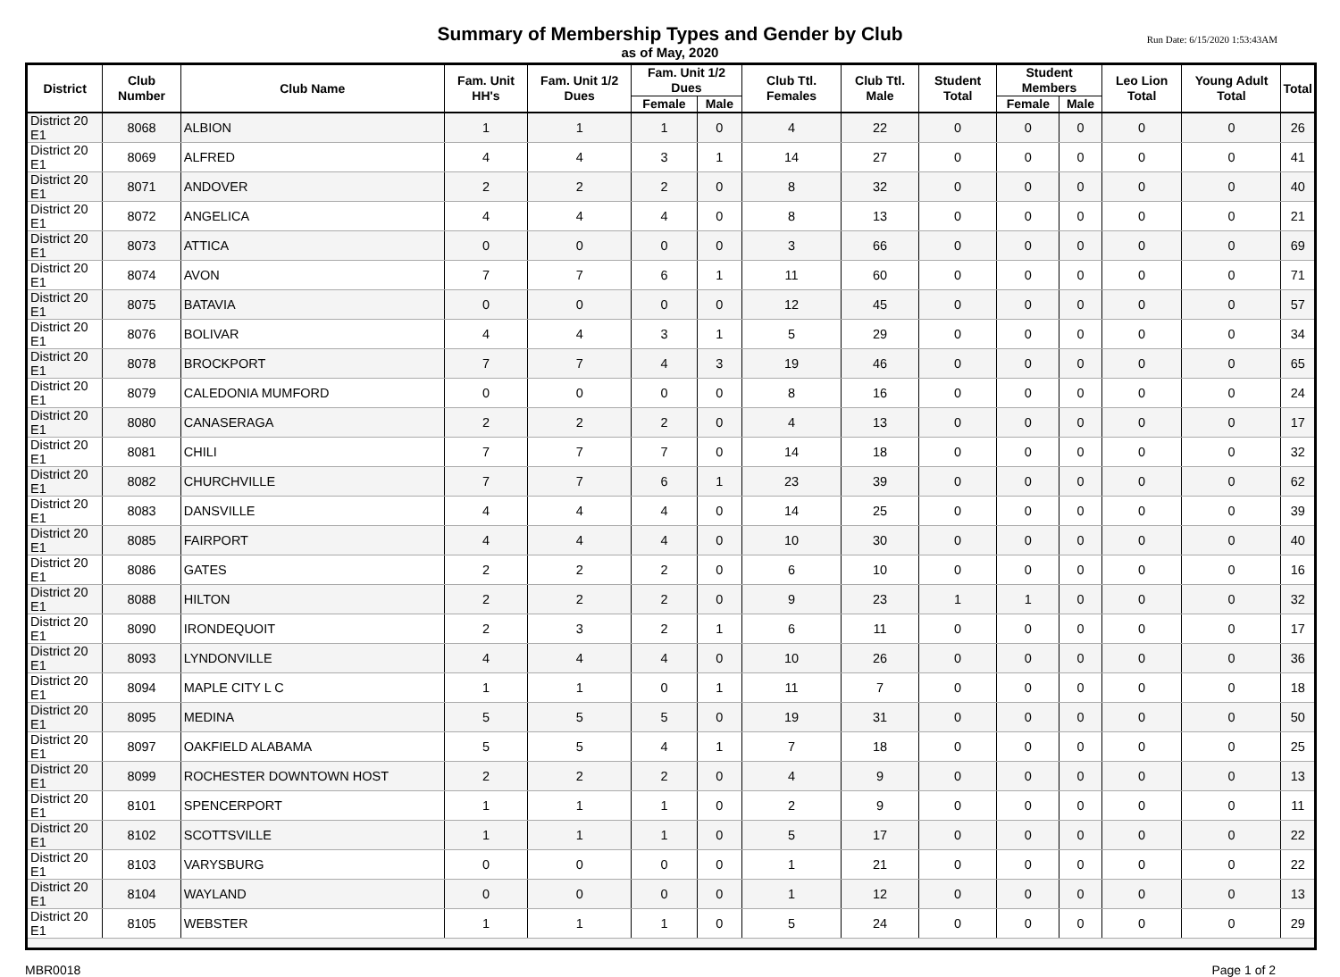Summary of Membership Types and Gender by Club
as of May, 2020
Run Date: 6/15/2020 1:53:43AM
| District | Club Number | Club Name | Fam. Unit HH's | Fam. Unit 1/2 Dues | Fam. Unit 1/2 Dues | | Club Ttl. Females | Club Ttl. Male | Student Total | Student Members | | Leo Lion Total | Young Adult Total | Total |
| --- | --- | --- | --- | --- | --- | --- | --- | --- | --- | --- | --- | --- | --- | --- |
| | | | | | Female | Male | | | | Female | Male | | | |
| District 20 E1 | 8068 | ALBION | 1 | 1 | 1 | 0 | 4 | 22 | 0 | 0 | 0 | 0 | 0 | 26 |
| District 20 E1 | 8069 | ALFRED | 4 | 4 | 3 | 1 | 14 | 27 | 0 | 0 | 0 | 0 | 0 | 41 |
| District 20 E1 | 8071 | ANDOVER | 2 | 2 | 2 | 0 | 8 | 32 | 0 | 0 | 0 | 0 | 0 | 40 |
| District 20 E1 | 8072 | ANGELICA | 4 | 4 | 4 | 0 | 8 | 13 | 0 | 0 | 0 | 0 | 0 | 21 |
| District 20 E1 | 8073 | ATTICA | 0 | 0 | 0 | 0 | 3 | 66 | 0 | 0 | 0 | 0 | 0 | 69 |
| District 20 E1 | 8074 | AVON | 7 | 7 | 6 | 1 | 11 | 60 | 0 | 0 | 0 | 0 | 0 | 71 |
| District 20 E1 | 8075 | BATAVIA | 0 | 0 | 0 | 0 | 12 | 45 | 0 | 0 | 0 | 0 | 0 | 57 |
| District 20 E1 | 8076 | BOLIVAR | 4 | 4 | 3 | 1 | 5 | 29 | 0 | 0 | 0 | 0 | 0 | 34 |
| District 20 E1 | 8078 | BROCKPORT | 7 | 7 | 4 | 3 | 19 | 46 | 0 | 0 | 0 | 0 | 0 | 65 |
| District 20 E1 | 8079 | CALEDONIA MUMFORD | 0 | 0 | 0 | 0 | 8 | 16 | 0 | 0 | 0 | 0 | 0 | 24 |
| District 20 E1 | 8080 | CANASERAGA | 2 | 2 | 2 | 0 | 4 | 13 | 0 | 0 | 0 | 0 | 0 | 17 |
| District 20 E1 | 8081 | CHILI | 7 | 7 | 7 | 0 | 14 | 18 | 0 | 0 | 0 | 0 | 0 | 32 |
| District 20 E1 | 8082 | CHURCHVILLE | 7 | 7 | 6 | 1 | 23 | 39 | 0 | 0 | 0 | 0 | 0 | 62 |
| District 20 E1 | 8083 | DANSVILLE | 4 | 4 | 4 | 0 | 14 | 25 | 0 | 0 | 0 | 0 | 0 | 39 |
| District 20 E1 | 8085 | FAIRPORT | 4 | 4 | 4 | 0 | 10 | 30 | 0 | 0 | 0 | 0 | 0 | 40 |
| District 20 E1 | 8086 | GATES | 2 | 2 | 2 | 0 | 6 | 10 | 0 | 0 | 0 | 0 | 0 | 16 |
| District 20 E1 | 8088 | HILTON | 2 | 2 | 2 | 0 | 9 | 23 | 1 | 1 | 0 | 0 | 0 | 32 |
| District 20 E1 | 8090 | IRONDEQUOIT | 2 | 3 | 2 | 1 | 6 | 11 | 0 | 0 | 0 | 0 | 0 | 17 |
| District 20 E1 | 8093 | LYNDONVILLE | 4 | 4 | 4 | 0 | 10 | 26 | 0 | 0 | 0 | 0 | 0 | 36 |
| District 20 E1 | 8094 | MAPLE CITY L C | 1 | 1 | 0 | 1 | 11 | 7 | 0 | 0 | 0 | 0 | 0 | 18 |
| District 20 E1 | 8095 | MEDINA | 5 | 5 | 5 | 0 | 19 | 31 | 0 | 0 | 0 | 0 | 0 | 50 |
| District 20 E1 | 8097 | OAKFIELD ALABAMA | 5 | 5 | 4 | 1 | 7 | 18 | 0 | 0 | 0 | 0 | 0 | 25 |
| District 20 E1 | 8099 | ROCHESTER DOWNTOWN HOST | 2 | 2 | 2 | 0 | 4 | 9 | 0 | 0 | 0 | 0 | 0 | 13 |
| District 20 E1 | 8101 | SPENCERPORT | 1 | 1 | 1 | 0 | 2 | 9 | 0 | 0 | 0 | 0 | 0 | 11 |
| District 20 E1 | 8102 | SCOTTSVILLE | 1 | 1 | 1 | 0 | 5 | 17 | 0 | 0 | 0 | 0 | 0 | 22 |
| District 20 E1 | 8103 | VARYSBURG | 0 | 0 | 0 | 0 | 1 | 21 | 0 | 0 | 0 | 0 | 0 | 22 |
| District 20 E1 | 8104 | WAYLAND | 0 | 0 | 0 | 0 | 1 | 12 | 0 | 0 | 0 | 0 | 0 | 13 |
| District 20 E1 | 8105 | WEBSTER | 1 | 1 | 1 | 0 | 5 | 24 | 0 | 0 | 0 | 0 | 0 | 29 |
MBR0018 Page 1 of 2